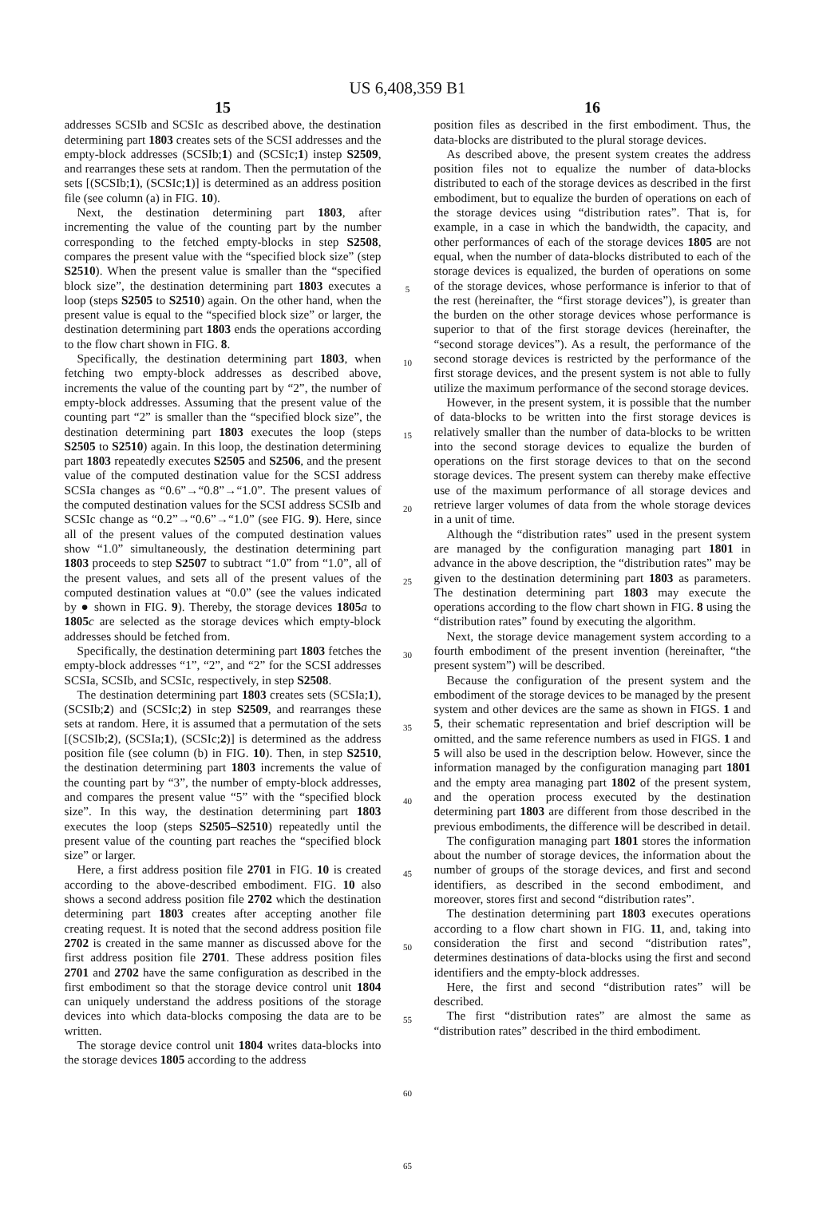US 6,408,359 B1
15
addresses SCSIb and SCSIc as described above, the destination determining part 1803 creates sets of the SCSI addresses and the empty-block addresses (SCSIb;1) and (SCSIc;1) instep S2509, and rearranges these sets at random. Then the permutation of the sets [(SCSIb;1), (SCSIc;1)] is determined as an address position file (see column (a) in FIG. 10).
Next, the destination determining part 1803, after incrementing the value of the counting part by the number corresponding to the fetched empty-blocks in step S2508, compares the present value with the “specified block size” (step S2510). When the present value is smaller than the “specified block size”, the destination determining part 1803 executes a loop (steps S2505 to S2510) again. On the other hand, when the present value is equal to the “specified block size” or larger, the destination determining part 1803 ends the operations according to the flow chart shown in FIG. 8.
Specifically, the destination determining part 1803, when fetching two empty-block addresses as described above, increments the value of the counting part by “2”, the number of empty-block addresses. Assuming that the present value of the counting part “2” is smaller than the “specified block size”, the destination determining part 1803 executes the loop (steps S2505 to S2510) again. In this loop, the destination determining part 1803 repeatedly executes S2505 and S2506, and the present value of the computed destination value for the SCSI address SCSIa changes as “0.6”→“0.8”→“1.0”. The present values of the computed destination values for the SCSI address SCSIb and SCSIc change as “0.2”→“0.6”→“1.0” (see FIG. 9). Here, since all of the present values of the computed destination values show “1.0” simultaneously, the destination determining part 1803 proceeds to step S2507 to subtract “1.0” from “1.0”, all of the present values, and sets all of the present values of the computed destination values at “0.0” (see the values indicated by ● shown in FIG. 9). Thereby, the storage devices 1805 a to 1805 c are selected as the storage devices which empty-block addresses should be fetched from.
Specifically, the destination determining part 1803 fetches the empty-block addresses “1”, “2”, and “2” for the SCSI addresses SCSIa, SCSIb, and SCSIc, respectively, in step S2508.
The destination determining part 1803 creates sets (SCSIa;1), (SCSIb;2) and (SCSIc;2) in step S2509, and rearranges these sets at random. Here, it is assumed that a permutation of the sets [(SCSIb;2), (SCSIa;1), (SCSIc;2)] is determined as the address position file (see column (b) in FIG. 10). Then, in step S2510, the destination determining part 1803 increments the value of the counting part by “3”, the number of empty-block addresses, and compares the present value “5” with the “specified block size”. In this way, the destination determining part 1803 executes the loop (steps S2505–S2510) repeatedly until the present value of the counting part reaches the “specified block size” or larger.
Here, a first address position file 2701 in FIG. 10 is created according to the above-described embodiment. FIG. 10 also shows a second address position file 2702 which the destination determining part 1803 creates after accepting another file creating request. It is noted that the second address position file 2702 is created in the same manner as discussed above for the first address position file 2701. These address position files 2701 and 2702 have the same configuration as described in the first embodiment so that the storage device control unit 1804 can uniquely understand the address positions of the storage devices into which data-blocks composing the data are to be written.
The storage device control unit 1804 writes data-blocks into the storage devices 1805 according to the address
5
10
15
20
25
30
35
40
45
50
55
60
65
16
position files as described in the first embodiment. Thus, the data-blocks are distributed to the plural storage devices.
As described above, the present system creates the address position files not to equalize the number of data-blocks distributed to each of the storage devices as described in the first embodiment, but to equalize the burden of operations on each of the storage devices using “distribution rates”. That is, for example, in a case in which the bandwidth, the capacity, and other performances of each of the storage devices 1805 are not equal, when the number of data-blocks distributed to each of the storage devices is equalized, the burden of operations on some of the storage devices, whose performance is inferior to that of the rest (hereinafter, the “first storage devices”), is greater than the burden on the other storage devices whose performance is superior to that of the first storage devices (hereinafter, the “second storage devices”). As a result, the performance of the second storage devices is restricted by the performance of the first storage devices, and the present system is not able to fully utilize the maximum performance of the second storage devices.
However, in the present system, it is possible that the number of data-blocks to be written into the first storage devices is relatively smaller than the number of data-blocks to be written into the second storage devices to equalize the burden of operations on the first storage devices to that on the second storage devices. The present system can thereby make effective use of the maximum performance of all storage devices and retrieve larger volumes of data from the whole storage devices in a unit of time.
Although the “distribution rates” used in the present system are managed by the configuration managing part 1801 in advance in the above description, the “distribution rates” may be given to the destination determining part 1803 as parameters. The destination determining part 1803 may execute the operations according to the flow chart shown in FIG. 8 using the “distribution rates” found by executing the algorithm.
Next, the storage device management system according to a fourth embodiment of the present invention (hereinafter, “the present system”) will be described.
Because the configuration of the present system and the embodiment of the storage devices to be managed by the present system and other devices are the same as shown in FIGS. 1 and 5, their schematic representation and brief description will be omitted, and the same reference numbers as used in FIGS. 1 and 5 will also be used in the description below. However, since the information managed by the configuration managing part 1801 and the empty area managing part 1802 of the present system, and the operation process executed by the destination determining part 1803 are different from those described in the previous embodiments, the difference will be described in detail.
The configuration managing part 1801 stores the information about the number of storage devices, the information about the number of groups of the storage devices, and first and second identifiers, as described in the second embodiment, and moreover, stores first and second “distribution rates”.
The destination determining part 1803 executes operations according to a flow chart shown in FIG. 11, and, taking into consideration the first and second “distribution rates”, determines destinations of data-blocks using the first and second identifiers and the empty-block addresses.
Here, the first and second “distribution rates” will be described.
The first “distribution rates” are almost the same as “distribution rates” described in the third embodiment.